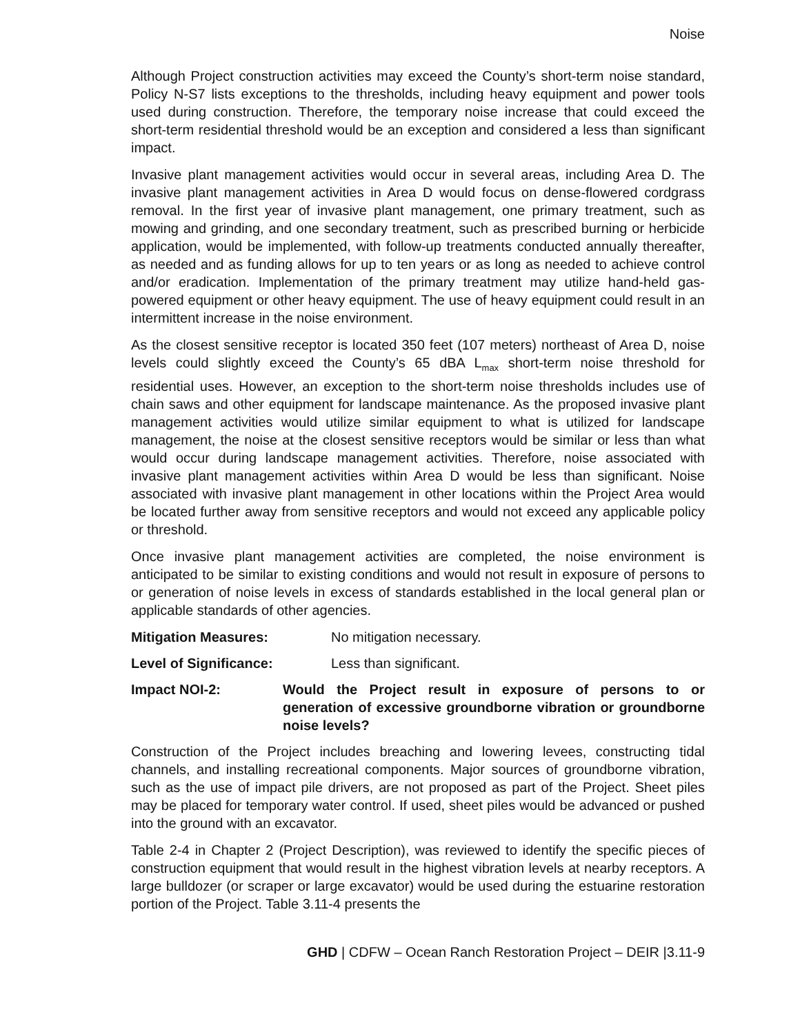Noise
Although Project construction activities may exceed the County’s short-term noise standard, Policy N-S7 lists exceptions to the thresholds, including heavy equipment and power tools used during construction. Therefore, the temporary noise increase that could exceed the short-term residential threshold would be an exception and considered a less than significant impact.
Invasive plant management activities would occur in several areas, including Area D. The invasive plant management activities in Area D would focus on dense-flowered cordgrass removal. In the first year of invasive plant management, one primary treatment, such as mowing and grinding, and one secondary treatment, such as prescribed burning or herbicide application, would be implemented, with follow-up treatments conducted annually thereafter, as needed and as funding allows for up to ten years or as long as needed to achieve control and/or eradication. Implementation of the primary treatment may utilize hand-held gas-powered equipment or other heavy equipment. The use of heavy equipment could result in an intermittent increase in the noise environment.
As the closest sensitive receptor is located 350 feet (107 meters) northeast of Area D, noise levels could slightly exceed the County’s 65 dBA L<sub>max</sub> short-term noise threshold for residential uses. However, an exception to the short-term noise thresholds includes use of chain saws and other equipment for landscape maintenance. As the proposed invasive plant management activities would utilize similar equipment to what is utilized for landscape management, the noise at the closest sensitive receptors would be similar or less than what would occur during landscape management activities. Therefore, noise associated with invasive plant management activities within Area D would be less than significant. Noise associated with invasive plant management in other locations within the Project Area would be located further away from sensitive receptors and would not exceed any applicable policy or threshold.
Once invasive plant management activities are completed, the noise environment is anticipated to be similar to existing conditions and would not result in exposure of persons to or generation of noise levels in excess of standards established in the local general plan or applicable standards of other agencies.
Mitigation Measures: No mitigation necessary.
Level of Significance: Less than significant.
Impact NOI-2: Would the Project result in exposure of persons to or generation of excessive groundborne vibration or groundborne noise levels?
Construction of the Project includes breaching and lowering levees, constructing tidal channels, and installing recreational components. Major sources of groundborne vibration, such as the use of impact pile drivers, are not proposed as part of the Project. Sheet piles may be placed for temporary water control. If used, sheet piles would be advanced or pushed into the ground with an excavator.
Table 2-4 in Chapter 2 (Project Description), was reviewed to identify the specific pieces of construction equipment that would result in the highest vibration levels at nearby receptors. A large bulldozer (or scraper or large excavator) would be used during the estuarine restoration portion of the Project. Table 3.11-4 presents the
GHD | CDFW – Ocean Ranch Restoration Project – DEIR |3.11-9